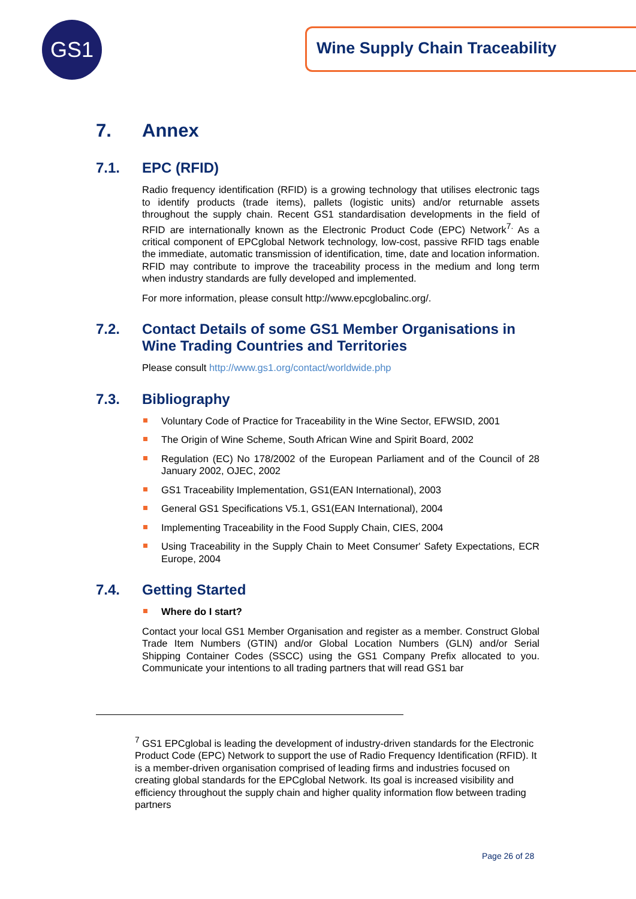GS1 Wine Supply Chain Traceability
7. Annex
7.1. EPC (RFID)
Radio frequency identification (RFID) is a growing technology that utilises electronic tags to identify products (trade items), pallets (logistic units) and/or returnable assets throughout the supply chain. Recent GS1 standardisation developments in the field of RFID are internationally known as the Electronic Product Code (EPC) Network<sup>7.</sup> As a critical component of EPCglobal Network technology, low-cost, passive RFID tags enable the immediate, automatic transmission of identification, time, date and location information. RFID may contribute to improve the traceability process in the medium and long term when industry standards are fully developed and implemented.
For more information, please consult http://www.epcglobalinc.org/.
7.2. Contact Details of some GS1 Member Organisations in Wine Trading Countries and Territories
Please consult http://www.gs1.org/contact/worldwide.php
7.3. Bibliography
Voluntary Code of Practice for Traceability in the Wine Sector, EFWSID, 2001
The Origin of Wine Scheme, South African Wine and Spirit Board, 2002
Regulation (EC) No 178/2002 of the European Parliament and of the Council of 28 January 2002, OJEC, 2002
GS1 Traceability Implementation, GS1(EAN International), 2003
General GS1 Specifications V5.1, GS1(EAN International), 2004
Implementing Traceability in the Food Supply Chain, CIES, 2004
Using Traceability in the Supply Chain to Meet Consumer' Safety Expectations, ECR Europe, 2004
7.4. Getting Started
Where do I start?
Contact your local GS1 Member Organisation and register as a member. Construct Global Trade Item Numbers (GTIN) and/or Global Location Numbers (GLN) and/or Serial Shipping Container Codes (SSCC) using the GS1 Company Prefix allocated to you. Communicate your intentions to all trading partners that will read GS1 bar
<sup>7</sup> GS1 EPCglobal is leading the development of industry-driven standards for the Electronic Product Code (EPC) Network to support the use of Radio Frequency Identification (RFID). It is a member-driven organisation comprised of leading firms and industries focused on creating global standards for the EPCglobal Network. Its goal is increased visibility and efficiency throughout the supply chain and higher quality information flow between trading partners
Page 26 of 28